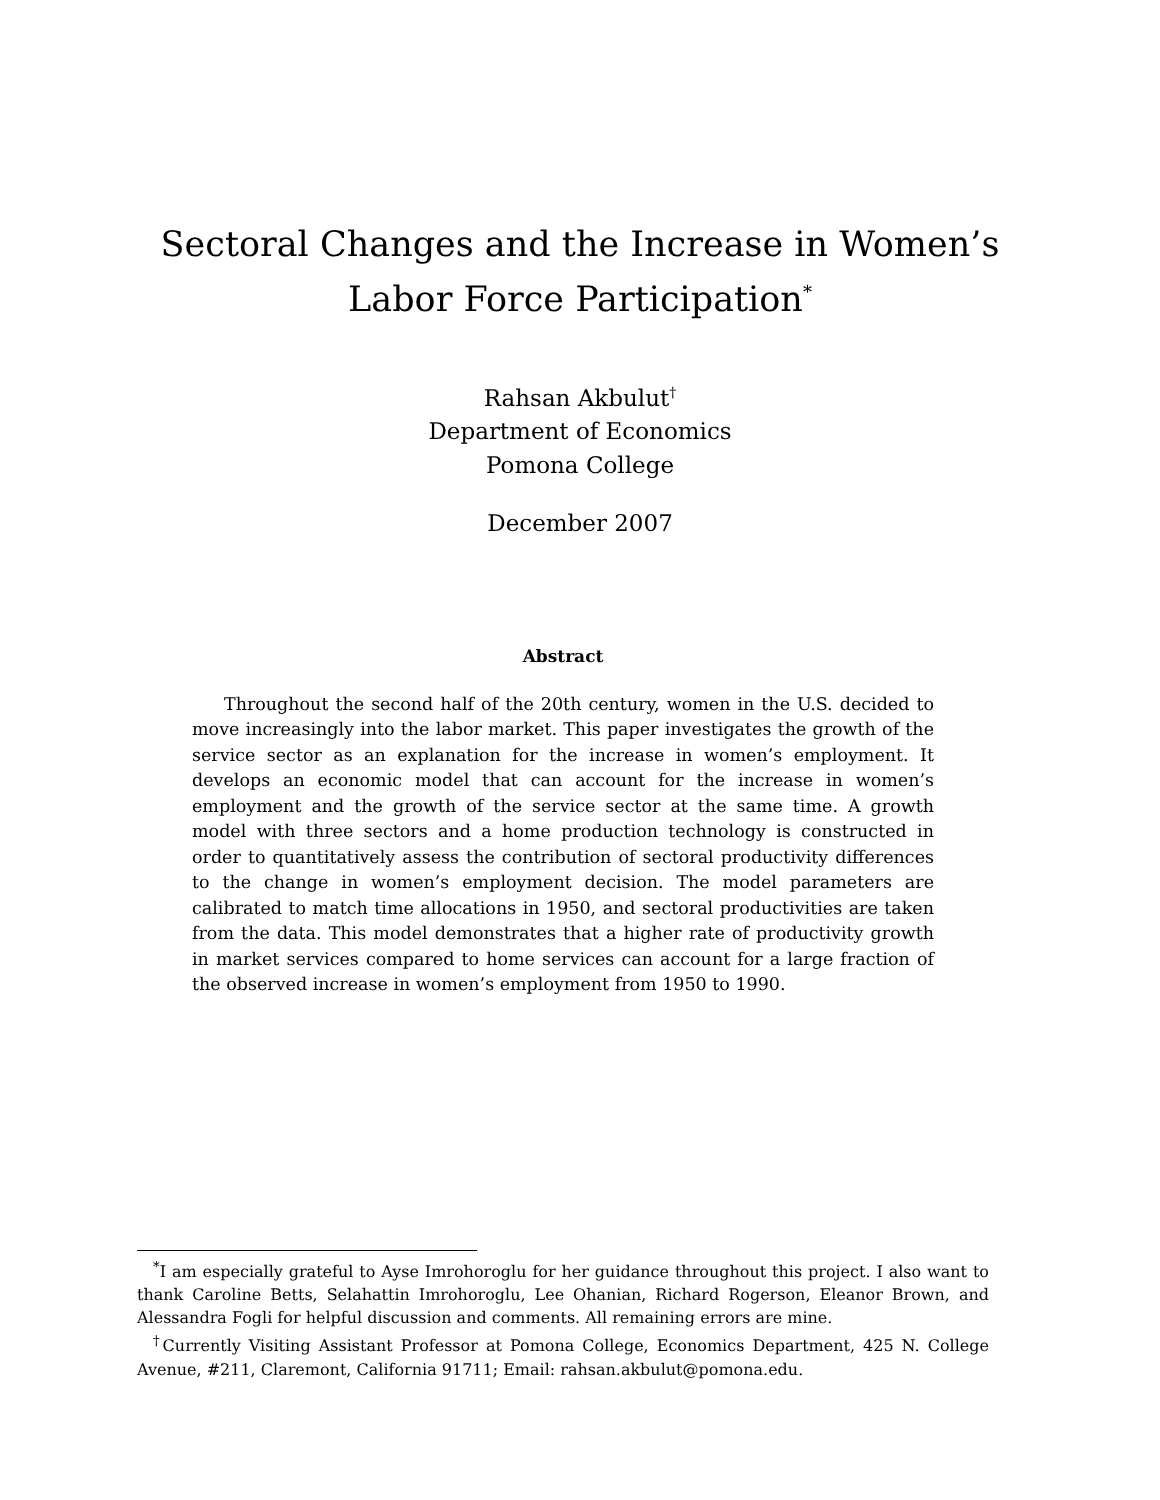Sectoral Changes and the Increase in Women’s
Labor Force Participation<sup>*</sup>
Rahsan Akbulut<sup>†</sup>
Department of Economics
Pomona College
December 2007
Abstract
Throughout the second half of the 20th century, women in the U.S. decided to move increasingly into the labor market. This paper investigates the growth of the service sector as an explanation for the increase in women’s employment. It develops an economic model that can account for the increase in women’s employment and the growth of the service sector at the same time. A growth model with three sectors and a home production technology is constructed in order to quantitatively assess the contribution of sectoral productivity differences to the change in women’s employment decision. The model parameters are calibrated to match time allocations in 1950, and sectoral productivities are taken from the data. This model demonstrates that a higher rate of productivity growth in market services compared to home services can account for a large fraction of the observed increase in women’s employment from 1950 to 1990.
<sup>*</sup> I am especially grateful to Ayse Imrohoroglu for her guidance throughout this project. I also want to thank Caroline Betts, Selahattin Imrohoroglu, Lee Ohanian, Richard Rogerson, Eleanor Brown, and Alessandra Fogli for helpful discussion and comments. All remaining errors are mine.
<sup>†</sup> Currently Visiting Assistant Professor at Pomona College, Economics Department, 425 N. College Avenue, #211, Claremont, California 91711; Email: rahsan.akbulut@pomona.edu.